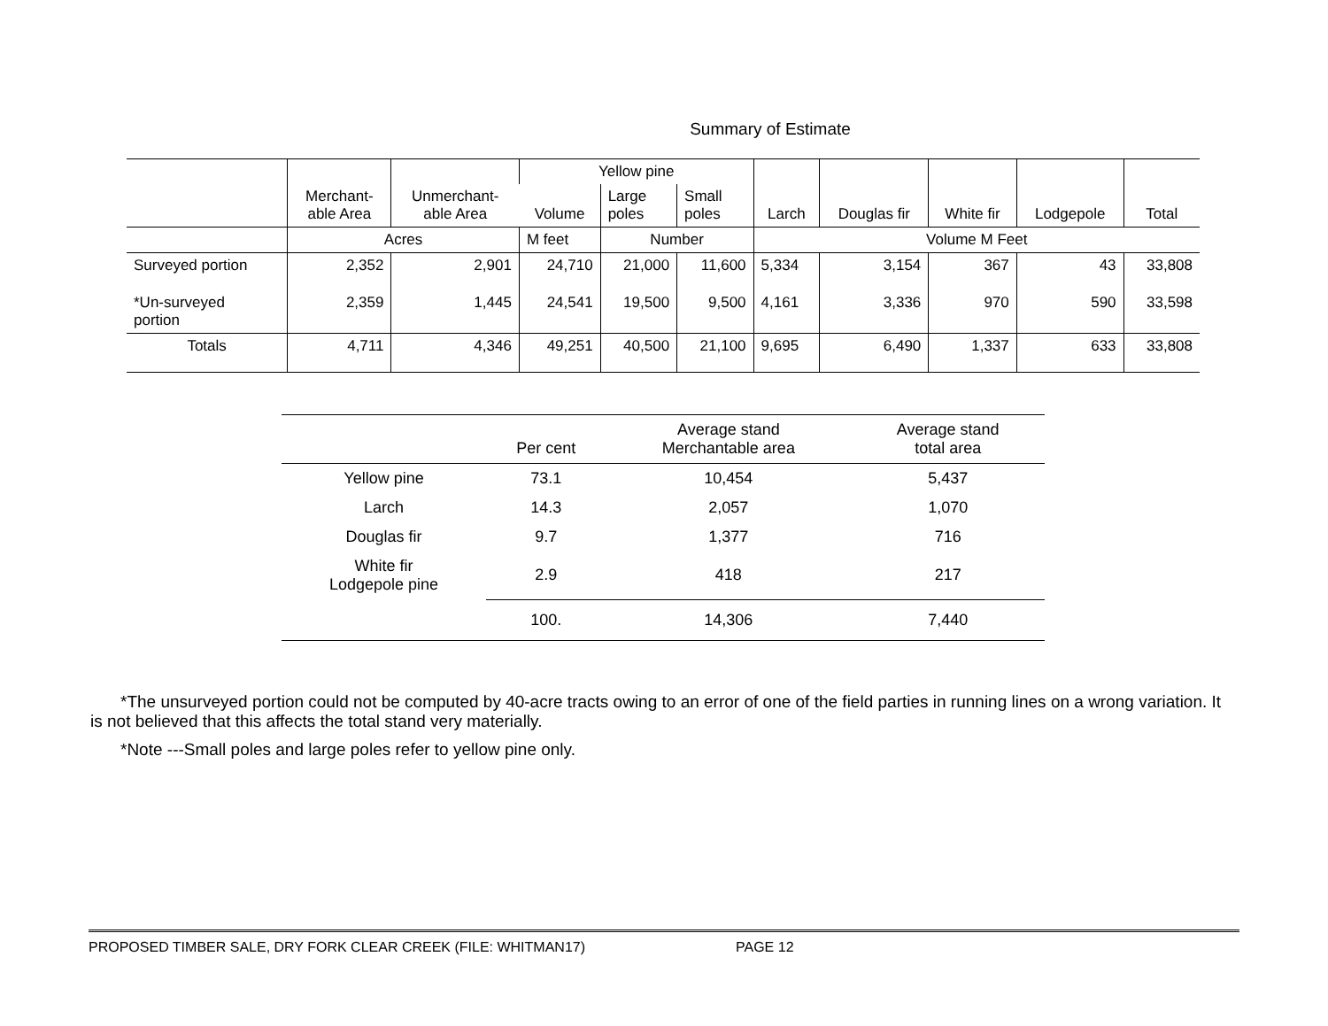Summary of Estimate
| | Merchant- able Area | Unmerchant- able Area | Yellow pine | | | Larch | Douglas fir | White fir | Lodgepole | Total |
| --- | --- | --- | --- | --- | --- | --- | --- | --- | --- | --- |
| | | | Volume | Large poles | Small poles | | | | | |
| | Acres | | M feet | Number | | Volume M Feet | | | | |
| Surveyed portion | 2,352 | 2,901 | 24,710 | 21,000 | 11,600 | 5,334 | 3,154 | 367 | 43 | 33,808 |
| *Un-surveyed portion | 2,359 | 1,445 | 24,541 | 19,500 | 9,500 | 4,161 | 3,336 | 970 | 590 | 33,598 |
| Totals | 4,711 | 4,346 | 49,251 | 40,500 | 21,100 | 9,695 | 6,490 | 1,337 | 633 | 33,808 |
| | Per cent | Average stand Merchantable area | Average stand total area |
| --- | --- | --- | --- |
| Yellow pine | 73.1 | 10,454 | 5,437 |
| Larch | 14.3 | 2,057 | 1,070 |
| Douglas fir | 9.7 | 1,377 | 716 |
| White fir Lodgepole pine | 2.9 | 418 | 217 |
| | 100. | 14,306 | 7,440 |
*The unsurveyed portion could not be computed by 40-acre tracts owing to an error of one of the field parties in running lines on a wrong variation. It is not believed that this affects the total stand very materially.
*Note ---Small poles and large poles refer to yellow pine only.
PROPOSED TIMBER SALE, DRY FORK CLEAR CREEK (FILE: WHITMAN17) PAGE 12